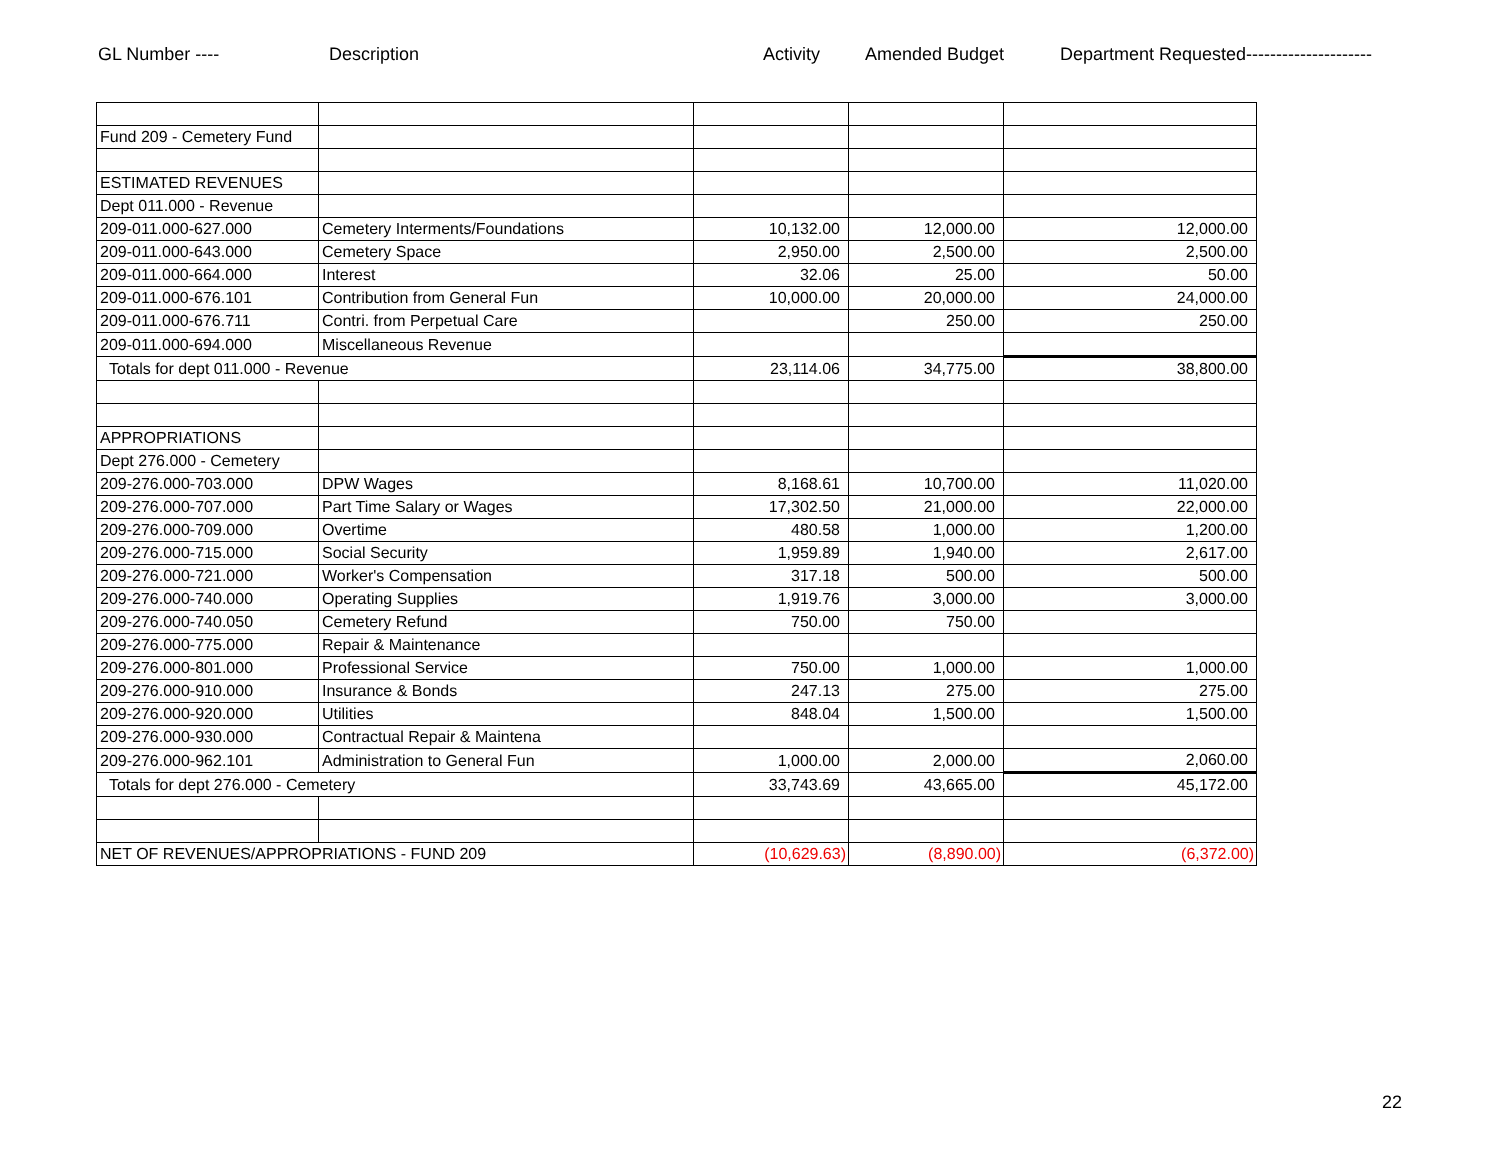GL Number ---- Description Activity Amended Budget Department Requested---------------------
| Fund 209 - Cemetery Fund | | | | |
| ESTIMATED REVENUES | | | | |
| Dept 011.000 - Revenue | | | | |
| 209-011.000-627.000 | Cemetery Interments/Foundations | 10,132.00 | 12,000.00 | 12,000.00 |
| 209-011.000-643.000 | Cemetery Space | 2,950.00 | 2,500.00 | 2,500.00 |
| 209-011.000-664.000 | Interest | 32.06 | 25.00 | 50.00 |
| 209-011.000-676.101 | Contribution from General Fun | 10,000.00 | 20,000.00 | 24,000.00 |
| 209-011.000-676.711 | Contri. from Perpetual Care | | 250.00 | 250.00 |
| 209-011.000-694.000 | Miscellaneous Revenue | | | |
| Totals for dept 011.000 - Revenue | | 23,114.06 | 34,775.00 | 38,800.00 |
| APPROPRIATIONS | | | | |
| Dept 276.000 - Cemetery | | | | |
| 209-276.000-703.000 | DPW Wages | 8,168.61 | 10,700.00 | 11,020.00 |
| 209-276.000-707.000 | Part Time Salary or Wages | 17,302.50 | 21,000.00 | 22,000.00 |
| 209-276.000-709.000 | Overtime | 480.58 | 1,000.00 | 1,200.00 |
| 209-276.000-715.000 | Social Security | 1,959.89 | 1,940.00 | 2,617.00 |
| 209-276.000-721.000 | Worker's Compensation | 317.18 | 500.00 | 500.00 |
| 209-276.000-740.000 | Operating Supplies | 1,919.76 | 3,000.00 | 3,000.00 |
| 209-276.000-740.050 | Cemetery Refund | 750.00 | 750.00 | |
| 209-276.000-775.000 | Repair & Maintenance | | | |
| 209-276.000-801.000 | Professional Service | 750.00 | 1,000.00 | 1,000.00 |
| 209-276.000-910.000 | Insurance & Bonds | 247.13 | 275.00 | 275.00 |
| 209-276.000-920.000 | Utilities | 848.04 | 1,500.00 | 1,500.00 |
| 209-276.000-930.000 | Contractual Repair & Maintena | | | |
| 209-276.000-962.101 | Administration to General Fun | 1,000.00 | 2,000.00 | 2,060.00 |
| Totals for dept 276.000 - Cemetery | | 33,743.69 | 43,665.00 | 45,172.00 |
| NET OF REVENUES/APPROPRIATIONS - FUND 209 | | (10,629.63) | (8,890.00) | (6,372.00) |
22